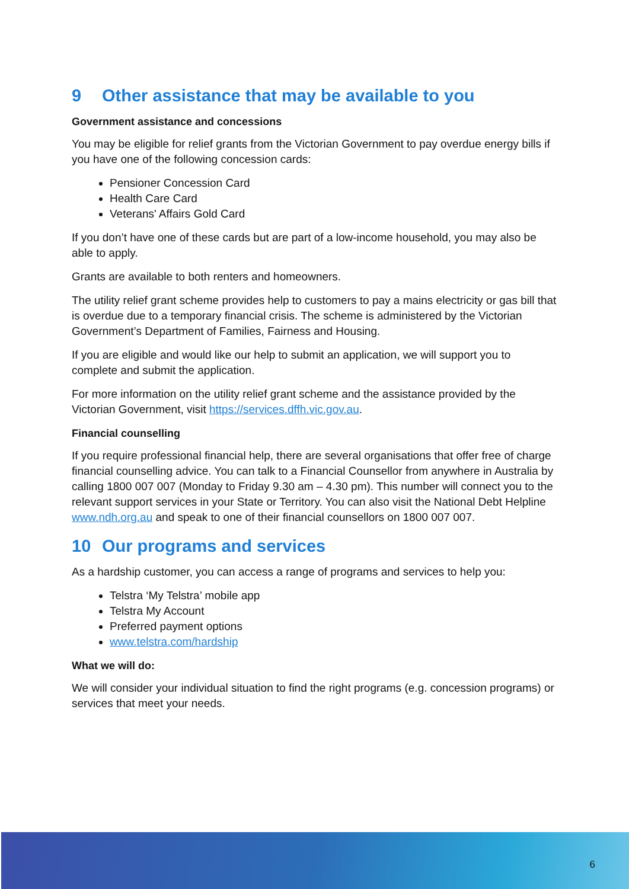9 Other assistance that may be available to you
Government assistance and concessions
You may be eligible for relief grants from the Victorian Government to pay overdue energy bills if you have one of the following concession cards:
Pensioner Concession Card
Health Care Card
Veterans' Affairs Gold Card
If you don’t have one of these cards but are part of a low-income household, you may also be able to apply.
Grants are available to both renters and homeowners.
The utility relief grant scheme provides help to customers to pay a mains electricity or gas bill that is overdue due to a temporary financial crisis. The scheme is administered by the Victorian Government’s Department of Families, Fairness and Housing.
If you are eligible and would like our help to submit an application, we will support you to complete and submit the application.
For more information on the utility relief grant scheme and the assistance provided by the Victorian Government, visit https://services.dffh.vic.gov.au.
Financial counselling
If you require professional financial help, there are several organisations that offer free of charge financial counselling advice. You can talk to a Financial Counsellor from anywhere in Australia by calling 1800 007 007 (Monday to Friday 9.30 am – 4.30 pm). This number will connect you to the relevant support services in your State or Territory. You can also visit the National Debt Helpline www.ndh.org.au and speak to one of their financial counsellors on 1800 007 007.
10 Our programs and services
As a hardship customer, you can access a range of programs and services to help you:
Telstra ‘My Telstra’ mobile app
Telstra My Account
Preferred payment options
www.telstra.com/hardship
What we will do:
We will consider your individual situation to find the right programs (e.g. concession programs) or services that meet your needs.
6